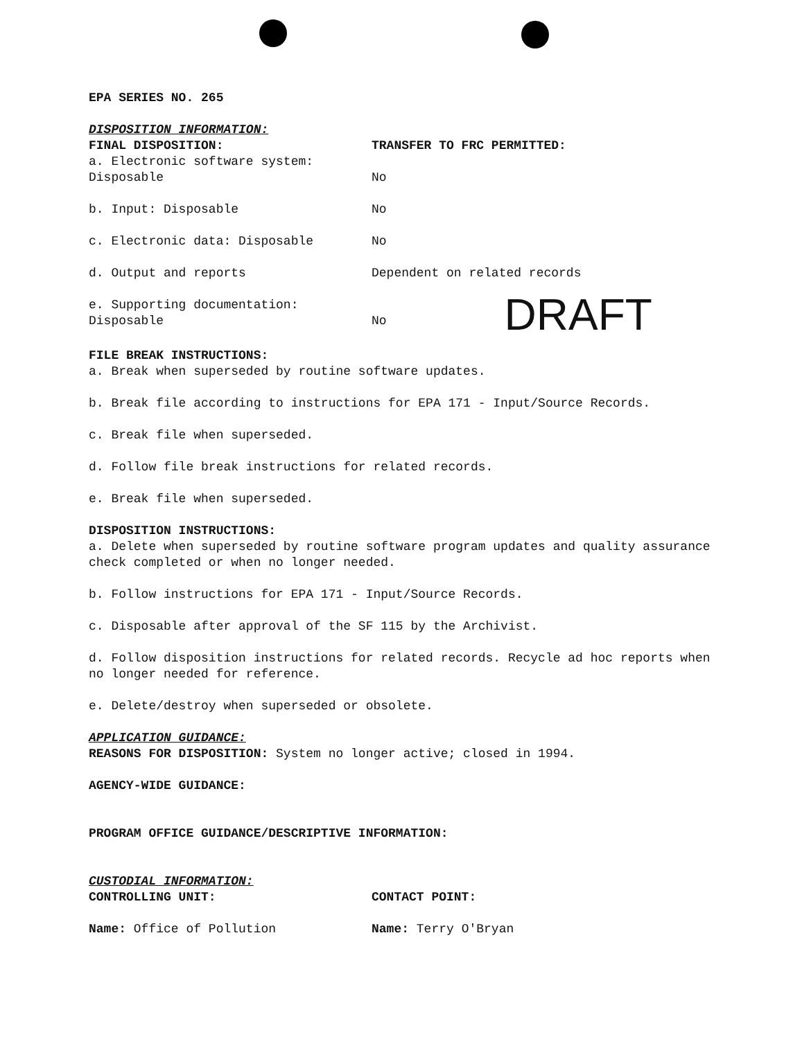EPA SERIES NO. 265
DISPOSITION INFORMATION:
FINAL DISPOSITION:
a. Electronic software system:
Disposable
TRANSFER TO FRC PERMITTED:
No
b. Input: Disposable No
c. Electronic data: Disposable No
d. Output and reports Dependent on related records
e. Supporting documentation:
Disposable
No
DRAFT
FILE BREAK INSTRUCTIONS:
a. Break when superseded by routine software updates.
b. Break file according to instructions for EPA 171 - Input/Source Records.
c. Break file when superseded.
d. Follow file break instructions for related records.
e. Break file when superseded.
DISPOSITION INSTRUCTIONS:
a. Delete when superseded by routine software program updates and quality assurance check completed or when no longer needed.
b. Follow instructions for EPA 171 - Input/Source Records.
c. Disposable after approval of the SF 115 by the Archivist.
d. Follow disposition instructions for related records. Recycle ad hoc reports when no longer needed for reference.
e. Delete/destroy when superseded or obsolete.
APPLICATION GUIDANCE:
REASONS FOR DISPOSITION: System no longer active; closed in 1994.
AGENCY-WIDE GUIDANCE:
PROGRAM OFFICE GUIDANCE/DESCRIPTIVE INFORMATION:
CUSTODIAL INFORMATION:
CONTROLLING UNIT: CONTACT POINT:
Name: Office of Pollution Name: Terry O'Bryan